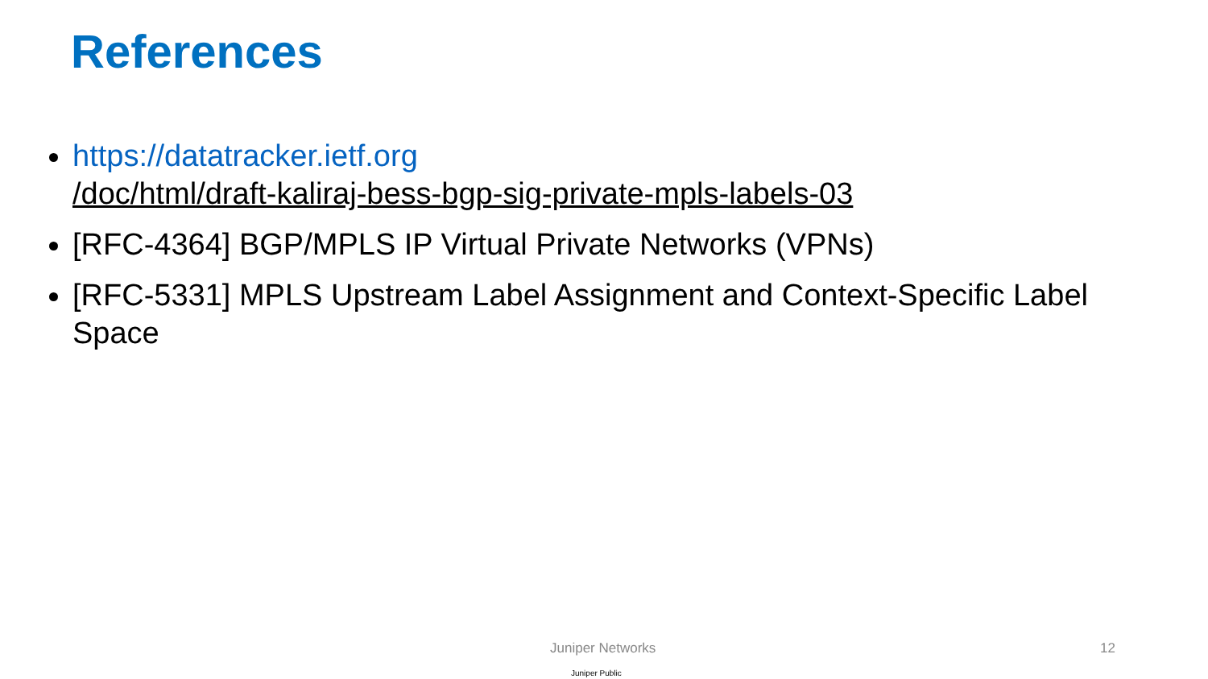References
https://datatracker.ietf.org
/doc/html/draft-kaliraj-bess-bgp-sig-private-mpls-labels-03
[RFC-4364] BGP/MPLS IP Virtual Private Networks (VPNs)
[RFC-5331] MPLS Upstream Label Assignment and Context-Specific Label Space
Juniper Networks 12
Juniper Public